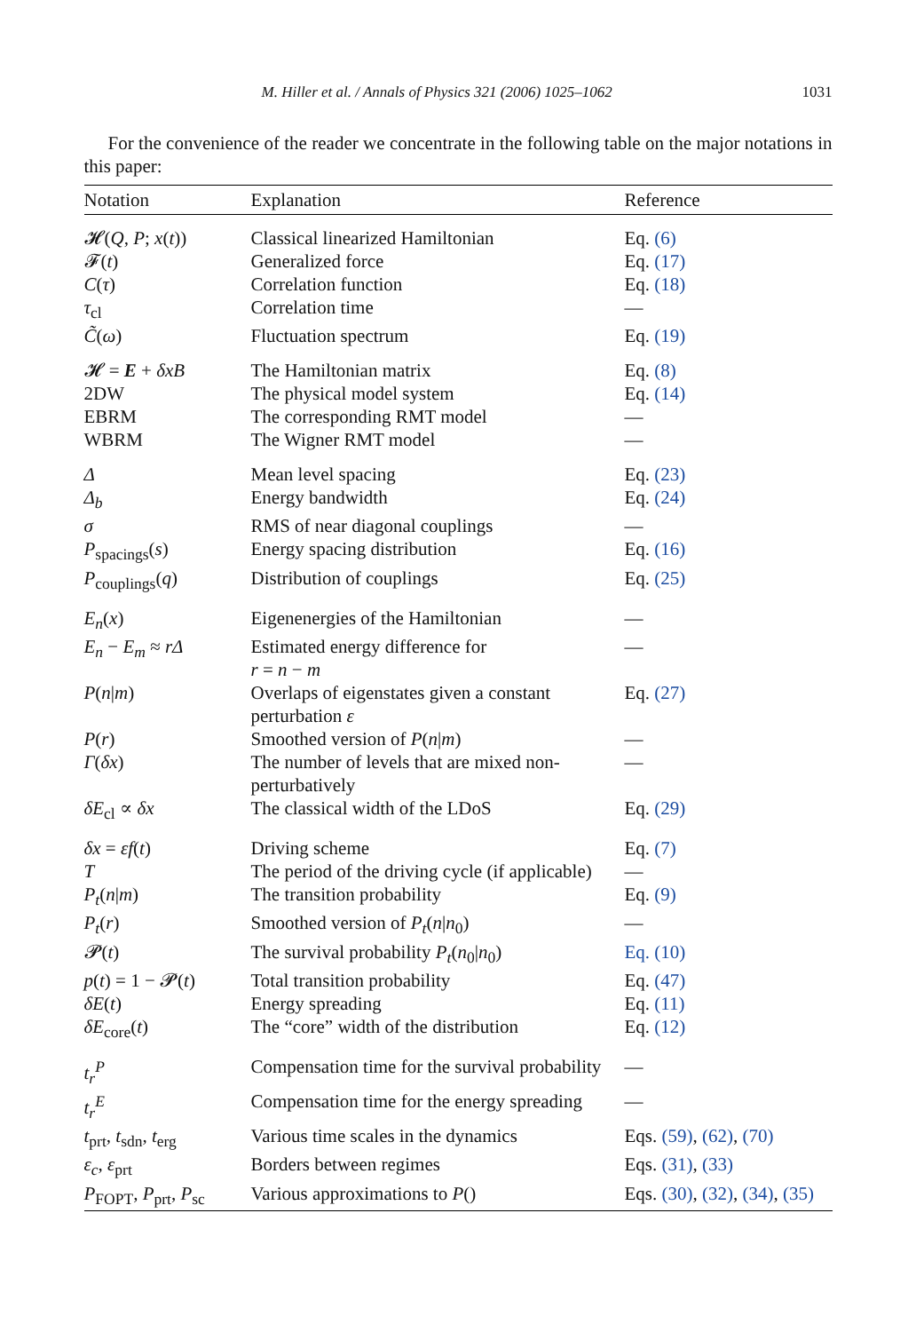M. Hiller et al. / Annals of Physics 321 (2006) 1025–1062 1031
For the convenience of the reader we concentrate in the following table on the major notations in this paper:
| Notation | Explanation | Reference |
| --- | --- | --- |
| 𝓗( Q , P ; x ( t )) | Classical linearized Hamiltonian | Eq. (6) |
| 𝓕( t ) | Generalized force | Eq. (17) |
| C ( τ ) | Correlation function | Eq. (18) |
| τ<sub>cl</sub> | Correlation time | — |
| C̃ ( ω ) | Fluctuation spectrum | Eq. (19) |
| 𝓗 = E + δxB | The Hamiltonian matrix | Eq. (8) |
| 2DW | The physical model system | Eq. (14) |
| EBRM | The corresponding RMT model | — |
| WBRM | The Wigner RMT model | — |
| Δ | Mean level spacing | Eq. (23) |
| Δ<sub>b</sub> | Energy bandwidth | Eq. (24) |
| σ | RMS of near diagonal couplings | — |
| P<sub>spacings</sub>( s ) | Energy spacing distribution | Eq. (16) |
| P<sub>couplings</sub>( q ) | Distribution of couplings | Eq. (25) |
| E<sub>n</sub> ( x ) | Eigenenergies of the Hamiltonian | — |
| E<sub>n</sub> − E<sub>m</sub> ≈ rΔ | Estimated energy difference for r = n − m | — |
| P ( n / m ) | Overlaps of eigenstates given a constant perturbation ε | Eq. (27) |
| P ( r ) | Smoothed version of P ( n / m ) | — |
| Γ ( δx ) | The number of levels that are mixed non-perturbatively | — |
| δE<sub>cl</sub> ∝ δx | The classical width of the LDoS | Eq. (29) |
| δx = εf ( t ) | Driving scheme | Eq. (7) |
| T | The period of the driving cycle (if applicable) | — |
| P<sub>t</sub> ( n / m ) | The transition probability | Eq. (9) |
| P<sub>t</sub> ( r ) | Smoothed version of P<sub>t</sub> ( n / n<sub>0</sub>) | — |
| 𝓟( t ) | The survival probability P<sub>t</sub> ( n<sub>0</sub>/ n<sub>0</sub>) | Eq. (10) |
| p ( t ) = 1 − 𝓟( t ) | Total transition probability | Eq. (47) |
| δE ( t ) | Energy spreading | Eq. (11) |
| δE<sub>core</sub>( t ) | The “core” width of the distribution | Eq. (12) |
| t<sub>r</sub><sup>P</sup> | Compensation time for the survival probability | — |
| t<sub>r</sub><sup>E</sup> | Compensation time for the energy spreading | — |
| t<sub>prt</sub>, t<sub>sdn</sub>, t<sub>erg</sub> | Various time scales in the dynamics | Eqs. (59) , (62) , (70) |
| ε<sub>c</sub> , ε<sub>prt</sub> | Borders between regimes | Eqs. (31) , (33) |
| P<sub>FOPT</sub>, P<sub>prt</sub>, P<sub>sc</sub> | Various approximations to P () | Eqs. (30) , (32) , (34) , (35) |